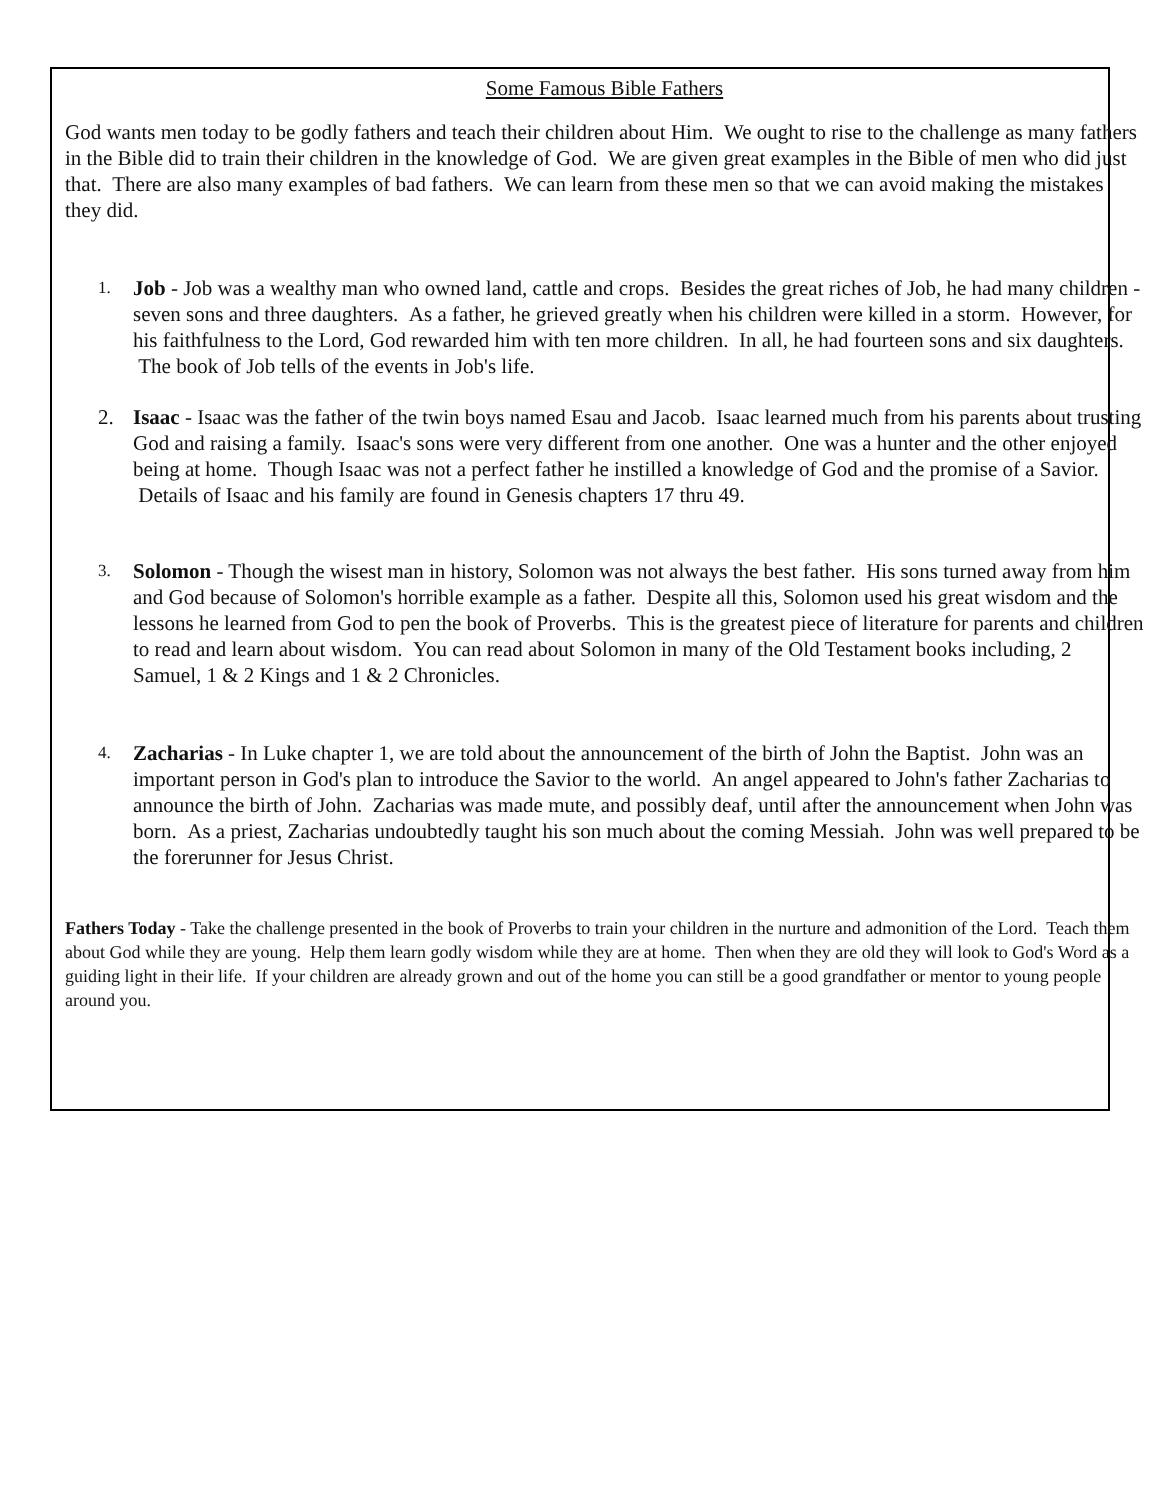Some Famous Bible Fathers
God wants men today to be godly fathers and teach their children about Him. We ought to rise to the challenge as many fathers in the Bible did to train their children in the knowledge of God. We are given great examples in the Bible of men who did just that. There are also many examples of bad fathers. We can learn from these men so that we can avoid making the mistakes they did.
1. Job - Job was a wealthy man who owned land, cattle and crops. Besides the great riches of Job, he had many children - seven sons and three daughters. As a father, he grieved greatly when his children were killed in a storm. However, for his faithfulness to the Lord, God rewarded him with ten more children. In all, he had fourteen sons and six daughters. The book of Job tells of the events in Job's life.
2. Isaac - Isaac was the father of the twin boys named Esau and Jacob. Isaac learned much from his parents about trusting God and raising a family. Isaac's sons were very different from one another. One was a hunter and the other enjoyed being at home. Though Isaac was not a perfect father he instilled a knowledge of God and the promise of a Savior. Details of Isaac and his family are found in Genesis chapters 17 thru 49.
3. Solomon - Though the wisest man in history, Solomon was not always the best father. His sons turned away from him and God because of Solomon's horrible example as a father. Despite all this, Solomon used his great wisdom and the lessons he learned from God to pen the book of Proverbs. This is the greatest piece of literature for parents and children to read and learn about wisdom. You can read about Solomon in many of the Old Testament books including, 2 Samuel, 1 & 2 Kings and 1 & 2 Chronicles.
4. Zacharias - In Luke chapter 1, we are told about the announcement of the birth of John the Baptist. John was an important person in God's plan to introduce the Savior to the world. An angel appeared to John's father Zacharias to announce the birth of John. Zacharias was made mute, and possibly deaf, until after the announcement when John was born. As a priest, Zacharias undoubtedly taught his son much about the coming Messiah. John was well prepared to be the forerunner for Jesus Christ.
Fathers Today - Take the challenge presented in the book of Proverbs to train your children in the nurture and admonition of the Lord. Teach them about God while they are young. Help them learn godly wisdom while they are at home. Then when they are old they will look to God's Word as a guiding light in their life. If your children are already grown and out of the home you can still be a good grandfather or mentor to young people around you.